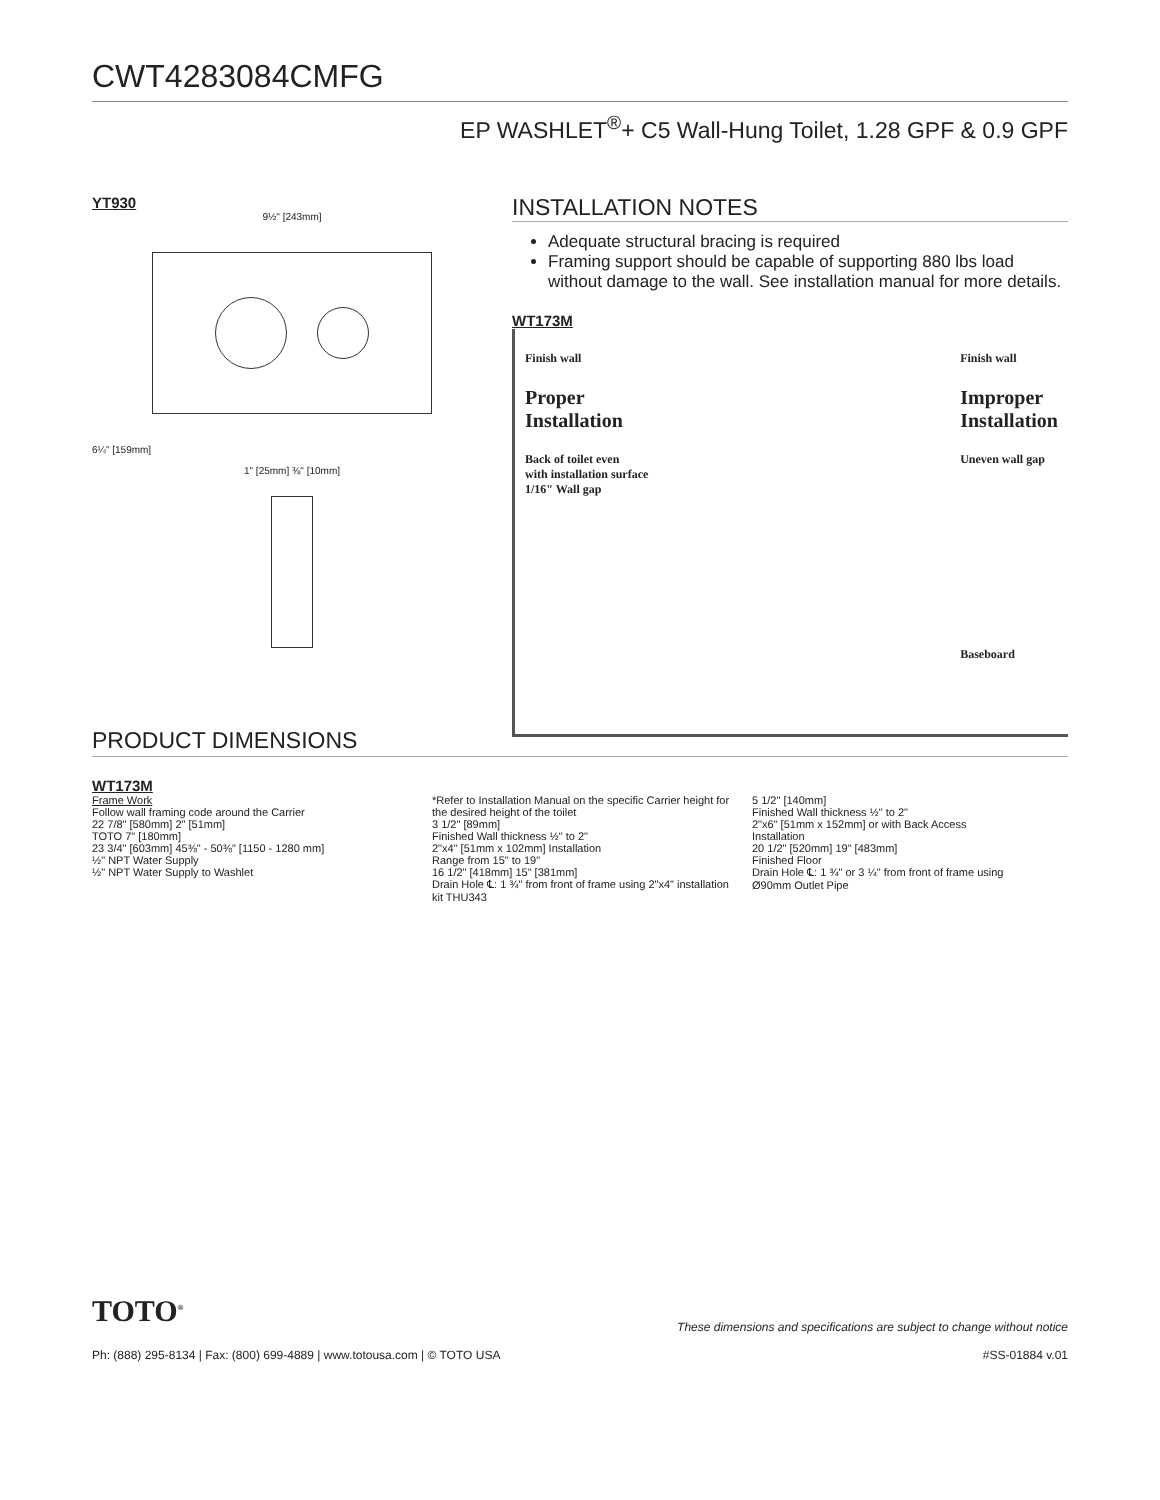CWT4283084CMFG
EP WASHLET<sup>®</sup>+ C5 Wall-Hung Toilet, 1.28 GPF & 0.9 GPF
YT930
9½" [243mm]
6¼" [159mm]
1" [25mm] ⅜" [10mm]
INSTALLATION NOTES
Adequate structural bracing is required
Framing support should be capable of supporting 880 lbs load without damage to the wall. See installation manual for more details.
WT173M
Finish wall
Proper
Installation
Back of toilet even
with installation surface
1/16" Wall gap
Finish wall
Improper
Installation
Uneven wall gap
Baseboard
PRODUCT DIMENSIONS
WT173M
Frame Work
Follow wall framing code around the Carrier
22 7/8" [580mm] 2" [51mm]
TOTO 7" [180mm]
23 3/4" [603mm] 45⅜" - 50⅜" [1150 - 1280 mm]
½" NPT Water Supply
½" NPT Water Supply to Washlet
*Refer to Installation Manual on the specific Carrier height for the desired height of the toilet
3 1/2" [89mm]
Finished Wall thickness ½" to 2"
2"x4" [51mm x 102mm] Installation
Range from 15" to 19"
16 1/2" [418mm] 15" [381mm]
Drain Hole ℄: 1 ¾" from front of frame using 2"x4" installation kit THU343
5 1/2" [140mm]
Finished Wall thickness ½" to 2"
2"x6" [51mm x 152mm] or with Back Access Installation
20 1/2" [520mm] 19" [483mm]
Finished Floor
Drain Hole ℄: 1 ¾" or 3 ¼" from front of frame using Ø90mm Outlet Pipe
TOTO<sup>®</sup>
Ph: (888) 295-8134 | Fax: (800) 699-4889 | www.totousa.com | © TOTO USA
These dimensions and specifications are subject to change without notice
#SS-01884 v.01